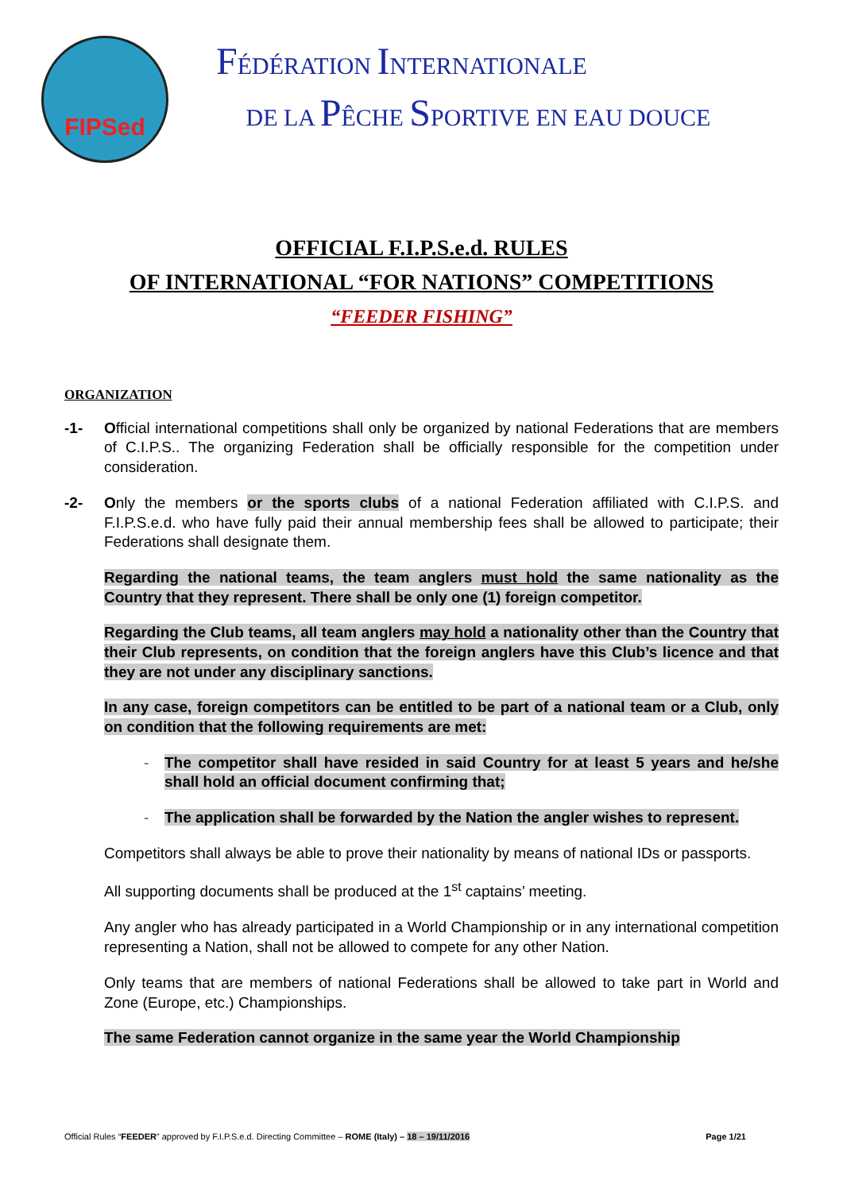FIPSed
FÉDÉRATION INTERNATIONALE
DE LA PÊCHE SPORTIVE EN EAU DOUCE
OFFICIAL F.I.P.S.e.d. RULES
OF INTERNATIONAL “FOR NATIONS” COMPETITIONS
“FEEDER FISHING”
ORGANIZATION
-1- Official international competitions shall only be organized by national Federations that are members of C.I.P.S.. The organizing Federation shall be officially responsible for the competition under consideration.
-2- Only the members or the sports clubs of a national Federation affiliated with C.I.P.S. and F.I.P.S.e.d. who have fully paid their annual membership fees shall be allowed to participate; their Federations shall designate them.
Regarding the national teams, the team anglers must hold the same nationality as the Country that they represent. There shall be only one (1) foreign competitor.
Regarding the Club teams, all team anglers may hold a nationality other than the Country that their Club represents, on condition that the foreign anglers have this Club’s licence and that they are not under any disciplinary sanctions.
In any case, foreign competitors can be entitled to be part of a national team or a Club, only on condition that the following requirements are met:
- The competitor shall have resided in said Country for at least 5 years and he/she shall hold an official document confirming that;
- The application shall be forwarded by the Nation the angler wishes to represent.
Competitors shall always be able to prove their nationality by means of national IDs or passports.
All supporting documents shall be produced at the 1<sup>st</sup> captains’ meeting.
Any angler who has already participated in a World Championship or in any international competition representing a Nation, shall not be allowed to compete for any other Nation.
Only teams that are members of national Federations shall be allowed to take part in World and Zone (Europe, etc.) Championships.
The same Federation cannot organize in the same year the World Championship
Official Rules “FEEDER” approved by F.I.P.S.e.d. Directing Committee – ROME (Italy) – 18 – 19/11/2016 Page 1/21